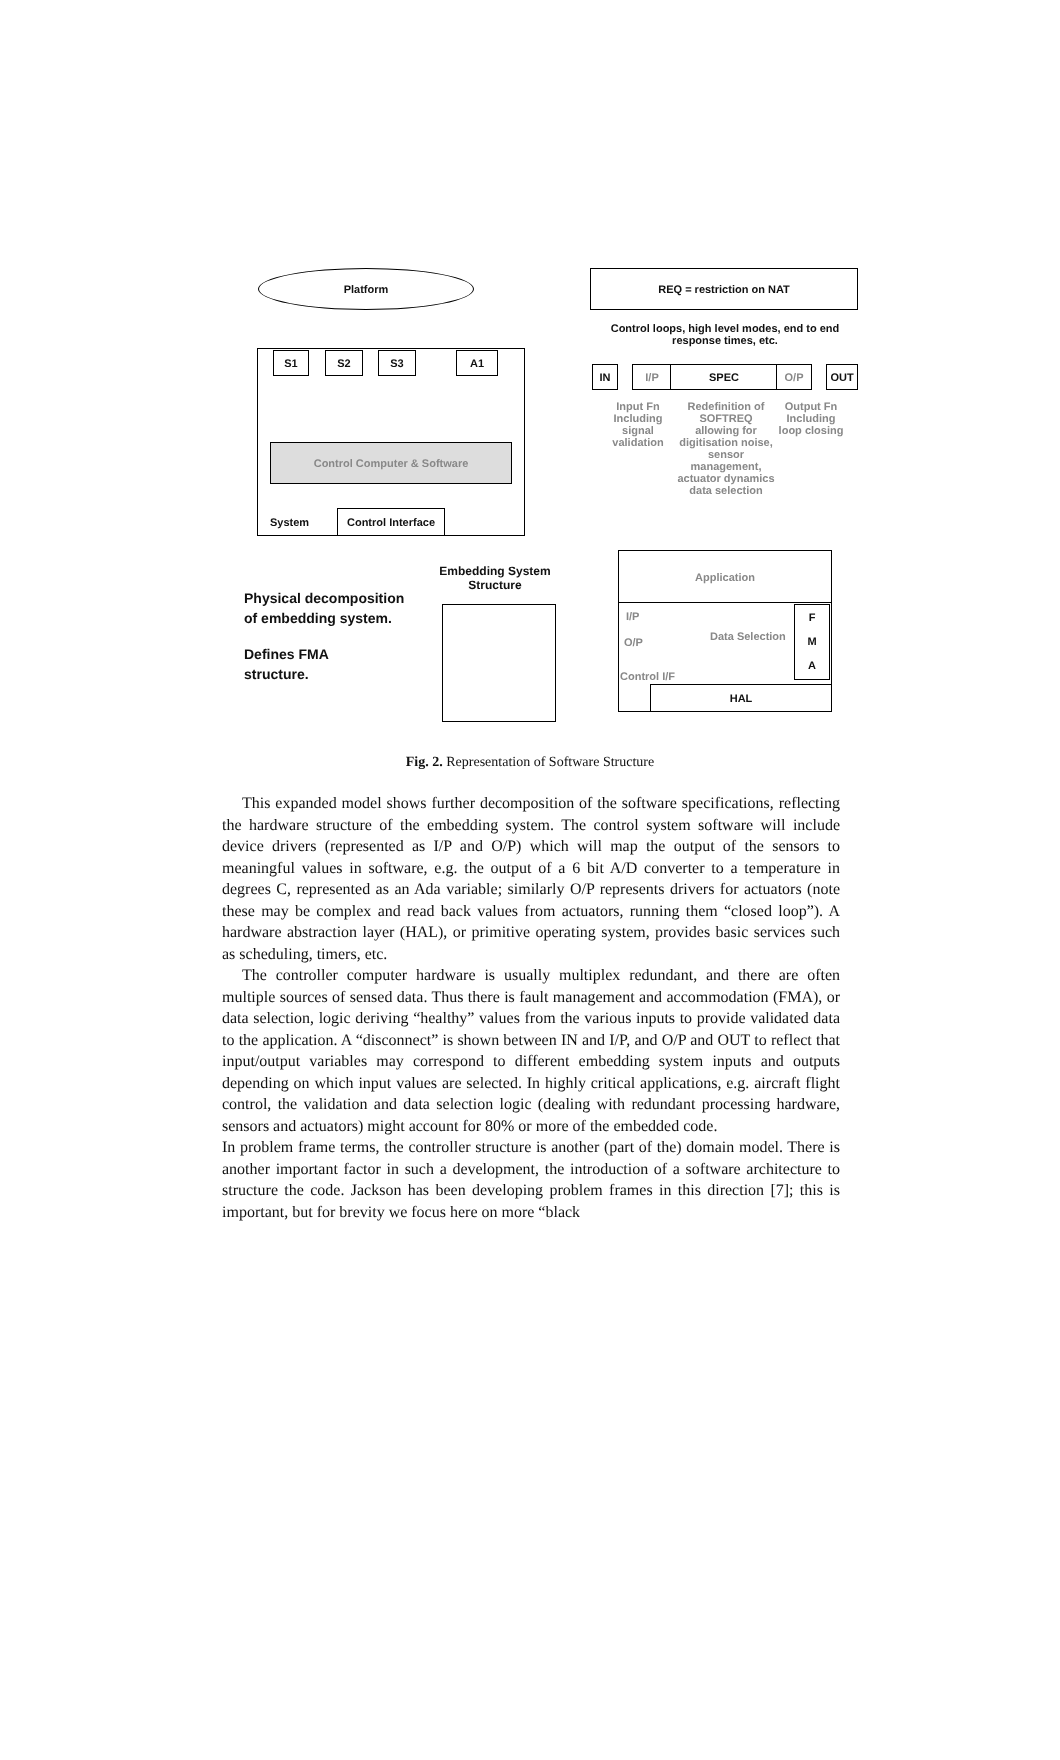Platform REQ = restriction on NAT
Control loops, high level modes, end to end response times, etc.
S1 S2 S3 A1
IN I/P SPEC O/P OUT
Input Fn Including signal validation
Redefinition of SOFTREQ allowing for digitisation noise, sensor management, actuator dynamics data selection
Output Fn Including loop closing
Control Computer & Software
System
Control Interface
Application
Embedding System Structure
Physical decomposition
of embedding system.
Defines FMA
structure.
I/P
O/P
Control I/F
Data Selection
F
M
A
HAL
Fig. 2. Representation of Software Structure
This expanded model shows further decomposition of the software specifications, reflecting the hardware structure of the embedding system. The control system software will include device drivers (represented as I/P and O/P) which will map the output of the sensors to meaningful values in software, e.g. the output of a 6 bit A/D converter to a temperature in degrees C, represented as an Ada variable; similarly O/P represents drivers for actuators (note these may be complex and read back values from actuators, running them “closed loop”). A hardware abstraction layer (HAL), or primitive operating system, provides basic services such as scheduling, timers, etc.
The controller computer hardware is usually multiplex redundant, and there are often multiple sources of sensed data. Thus there is fault management and accommodation (FMA), or data selection, logic deriving “healthy” values from the various inputs to provide validated data to the application. A “disconnect” is shown between IN and I/P, and O/P and OUT to reflect that input/output variables may correspond to different embedding system inputs and outputs depending on which input values are selected. In highly critical applications, e.g. aircraft flight control, the validation and data selection logic (dealing with redundant processing hardware, sensors and actuators) might account for 80% or more of the embedded code.
In problem frame terms, the controller structure is another (part of the) domain model. There is another important factor in such a development, the introduction of a software architecture to structure the code. Jackson has been developing problem frames in this direction [7]; this is important, but for brevity we focus here on more “black